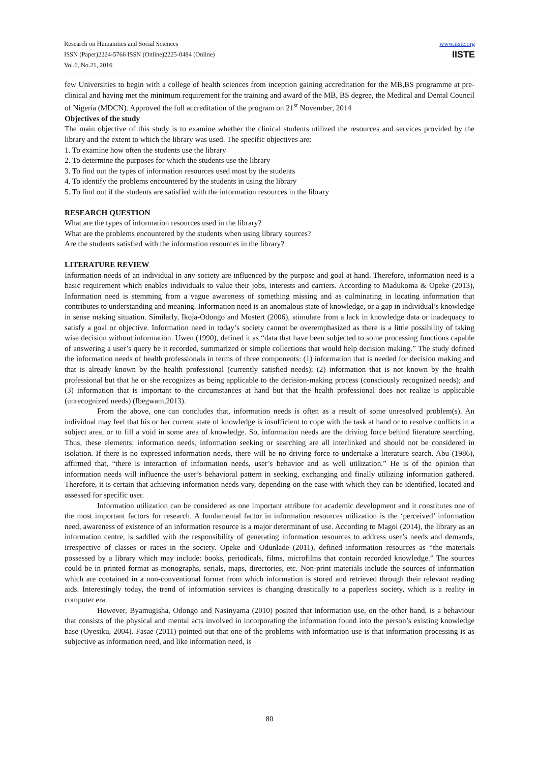Research on Humanities and Social Sciences
ISSN (Paper)2224-5766 ISSN (Online)2225-0484 (Online)
Vol.6, No.21, 2016
www.iiste.org
IISTE
few Universities to begin with a college of health sciences from inception gaining accreditation for the MB,BS programme at pre-clinical and having met the minimum requirement for the training and award of the MB, BS degree, the Medical and Dental Council of Nigeria (MDCN). Approved the full accreditation of the program on 21<sup>st</sup> November, 2014
Objectives of the study
The main objective of this study is to examine whether the clinical students utilized the resources and services provided by the library and the extent to which the library was used. The specific objectives are:
1. To examine how often the students use the library
2. To determine the purposes for which the students use the library
3. To find out the types of information resources used most by the students
4. To identify the problems encountered by the students in using the library
5. To find out if the students are satisfied with the information resources in the library
RESEARCH QUESTION
What are the types of information resources used in the library?
What are the problems encountered by the students when using library sources?
Are the students satisfied with the information resources in the library?
LITERATURE REVIEW
Information needs of an individual in any society are influenced by the purpose and goal at hand. Therefore, information need is a basic requirement which enables individuals to value their jobs, interests and carriers. According to Madukoma & Opeke (2013), Information need is stemming from a vague awareness of something missing and as culminating in locating information that contributes to understanding and meaning. Information need is an anomalous state of knowledge, or a gap in individual’s knowledge in sense making situation. Similarly, Ikoja-Odongo and Mostert (2006), stimulate from a lack in knowledge data or inadequacy to satisfy a goal or objective. Information need in today’s society cannot be overemphasized as there is a little possibility of taking wise decision without information. Uwen (1990), defined it as “data that have been subjected to some processing functions capable of answering a user’s query be it recorded, summarized or simple collections that would help decision making.” The study defined the information needs of health professionals in terms of three components: (1) information that is needed for decision making and that is already known by the health professional (currently satisfied needs); (2) information that is not known by the health professional but that he or she recognizes as being applicable to the decision-making process (consciously recognized needs); and (3) information that is important to the circumstances at hand but that the health professional does not realize is applicable (unrecognized needs) (Ibegwam,2013).
From the above, one can concludes that, information needs is often as a result of some unresolved problem(s). An individual may feel that his or her current state of knowledge is insufficient to cope with the task at hand or to resolve conflicts in a subject area, or to fill a void in some area of knowledge. So, information needs are the driving force behind literature searching. Thus, these elements: information needs, information seeking or searching are all interlinked and should not be considered in isolation. If there is no expressed information needs, there will be no driving force to undertake a literature search. Abu (1986), affirmed that, “there is interaction of information needs, user’s behavior and as well utilization.” He is of the opinion that information needs will influence the user’s behavioral pattern in seeking, exchanging and finally utilizing information gathered. Therefore, it is certain that achieving information needs vary, depending on the ease with which they can be identified, located and assessed for specific user.
Information utilization can be considered as one important attribute for academic development and it constitutes one of the most important factors for research. A fundamental factor in information resources utilization is the ‘perceived’ information need, awareness of existence of an information resource is a major determinant of use. According to Magoi (2014), the library as an information centre, is saddled with the responsibility of generating information resources to address user’s needs and demands, irrespective of classes or races in the society. Opeke and Odunlade (2011), defined information resources as “the materials possessed by a library which may include: books, periodicals, films, microfilms that contain recorded knowledge.” The sources could be in printed format as monographs, serials, maps, directories, etc. Non-print materials include the sources of information which are contained in a non-conventional format from which information is stored and retrieved through their relevant reading aids. Interestingly today, the trend of information services is changing drastically to a paperless society, which is a reality in computer era.
However, Byamugisha, Odongo and Nasinyama (2010) posited that information use, on the other hand, is a behaviour that consists of the physical and mental acts involved in incorporating the information found into the person’s existing knowledge base (Oyesiku, 2004). Fasae (2011) pointed out that one of the problems with information use is that information processing is as subjective as information need, and like information need, is
80